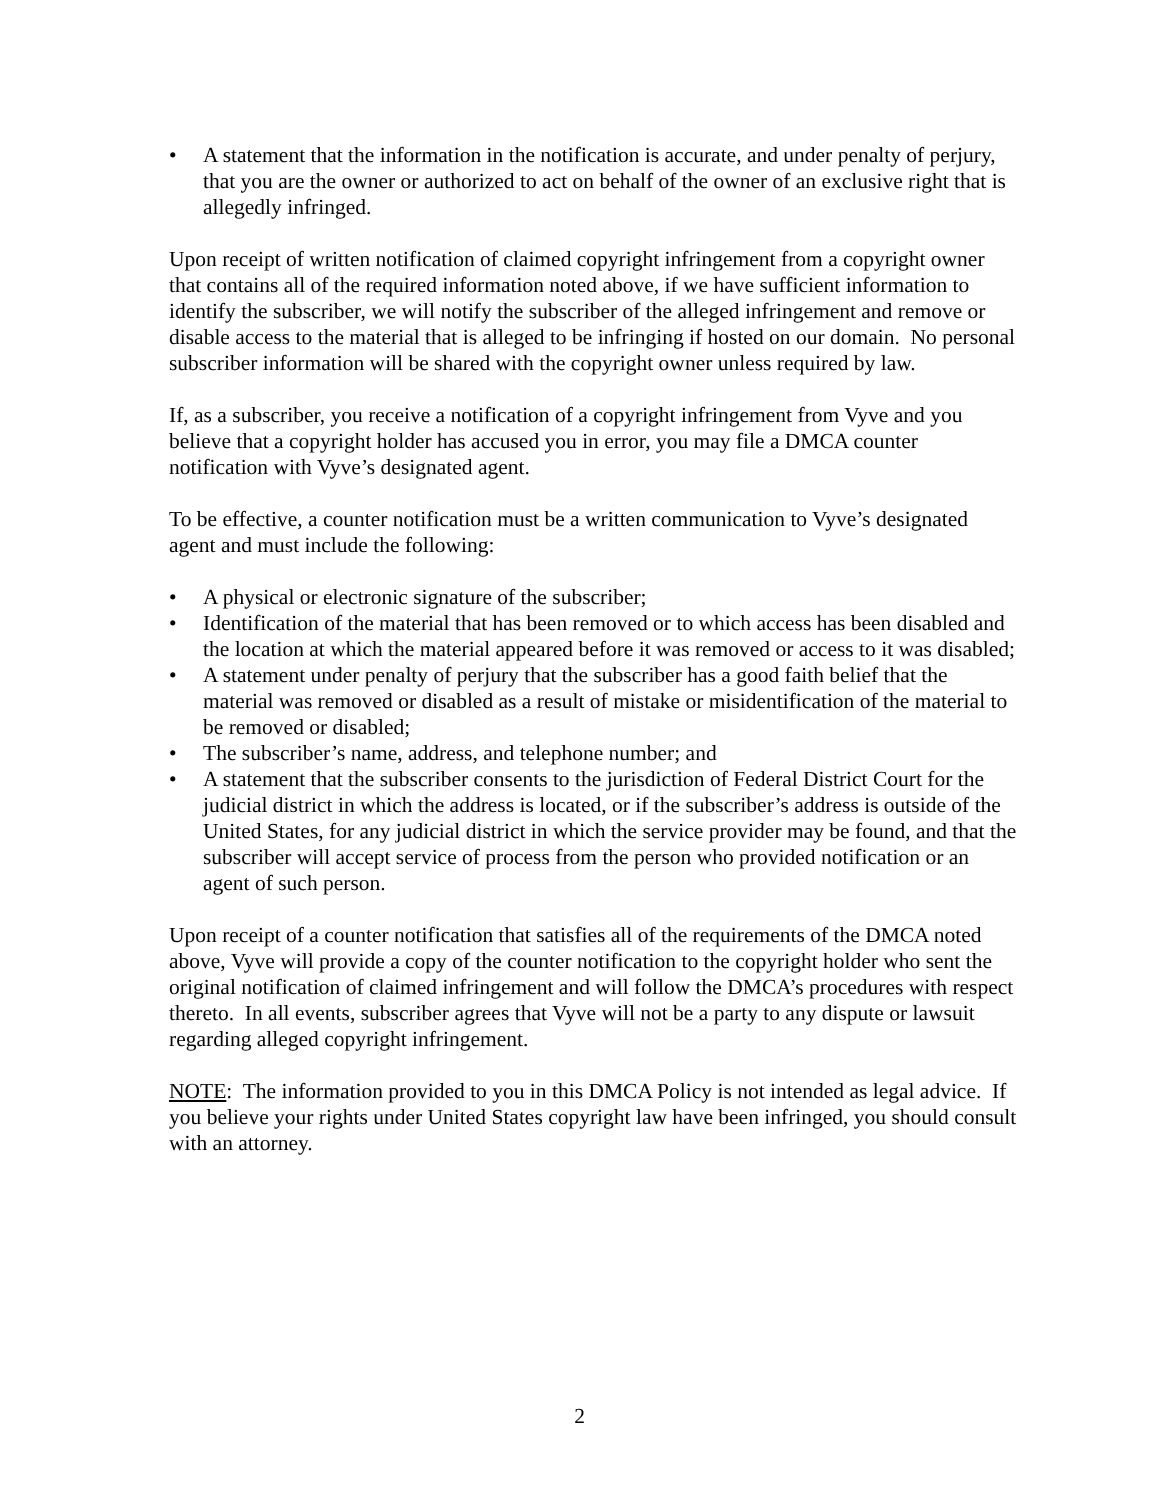• A statement that the information in the notification is accurate, and under penalty of perjury, that you are the owner or authorized to act on behalf of the owner of an exclusive right that is allegedly infringed.
Upon receipt of written notification of claimed copyright infringement from a copyright owner that contains all of the required information noted above, if we have sufficient information to identify the subscriber, we will notify the subscriber of the alleged infringement and remove or disable access to the material that is alleged to be infringing if hosted on our domain. No personal subscriber information will be shared with the copyright owner unless required by law.
If, as a subscriber, you receive a notification of a copyright infringement from Vyve and you believe that a copyright holder has accused you in error, you may file a DMCA counter notification with Vyve’s designated agent.
To be effective, a counter notification must be a written communication to Vyve’s designated agent and must include the following:
• A physical or electronic signature of the subscriber;
• Identification of the material that has been removed or to which access has been disabled and the location at which the material appeared before it was removed or access to it was disabled;
• A statement under penalty of perjury that the subscriber has a good faith belief that the material was removed or disabled as a result of mistake or misidentification of the material to be removed or disabled;
• The subscriber’s name, address, and telephone number; and
• A statement that the subscriber consents to the jurisdiction of Federal District Court for the judicial district in which the address is located, or if the subscriber’s address is outside of the United States, for any judicial district in which the service provider may be found, and that the subscriber will accept service of process from the person who provided notification or an agent of such person.
Upon receipt of a counter notification that satisfies all of the requirements of the DMCA noted above, Vyve will provide a copy of the counter notification to the copyright holder who sent the original notification of claimed infringement and will follow the DMCA’s procedures with respect thereto. In all events, subscriber agrees that Vyve will not be a party to any dispute or lawsuit regarding alleged copyright infringement.
NOTE: The information provided to you in this DMCA Policy is not intended as legal advice. If you believe your rights under United States copyright law have been infringed, you should consult with an attorney.
2